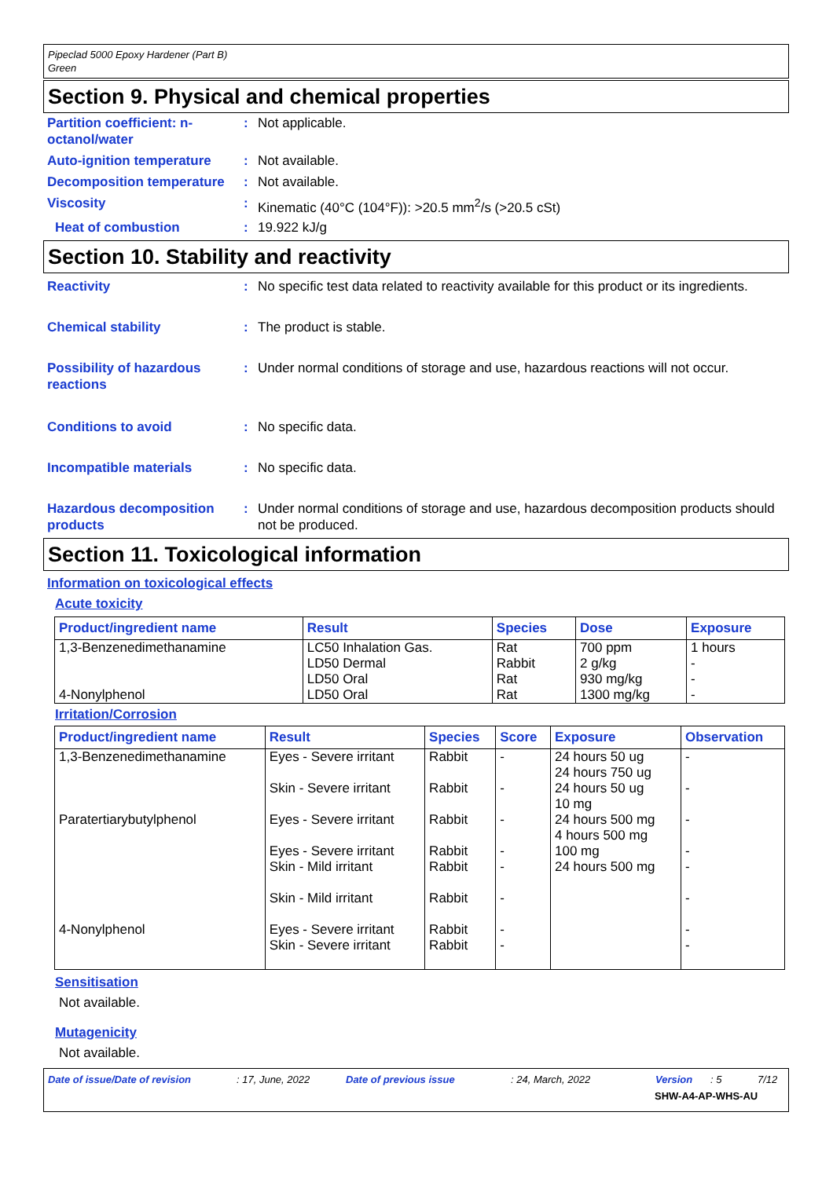Pipeclad 5000 Epoxy Hardener (Part B)
Green
Section 9. Physical and chemical properties
Partition coefficient: n-octanol/water
: Not applicable.
Auto-ignition temperature
: Not available.
Decomposition temperature
: Not available.
Viscosity : Kinematic (40°C (104°F)): >20.5 mm<sup>2</sup>/s (>20.5 cSt)
Heat of combustion : 19.922 kJ/g
Section 10. Stability and reactivity
Reactivity : No specific test data related to reactivity available for this product or its ingredients.
Chemical stability : The product is stable.
Possibility of hazardous reactions
: Under normal conditions of storage and use, hazardous reactions will not occur.
Conditions to avoid : No specific data.
Incompatible materials : No specific data.
Hazardous decomposition products
: Under normal conditions of storage and use, hazardous decomposition products should not be produced.
Section 11. Toxicological information
Information on toxicological effects
Acute toxicity
| Product/ingredient name | Result | Species | Dose | Exposure |
| --- | --- | --- | --- | --- |
| 1,3-Benzenedimethanamine 4-Nonylphenol | LC50 Inhalation Gas. LD50 Dermal LD50 Oral LD50 Oral | Rat Rabbit Rat Rat | 700 ppm 2 g/kg 930 mg/kg 1300 mg/kg | 1 hours - - - |
Irritation/Corrosion
| Product/ingredient name | Result | Species | Score | Exposure | Observation |
| --- | --- | --- | --- | --- | --- |
| 1,3-Benzenedimethanamine Paratertiarybutylphenol 4-Nonylphenol | Eyes - Severe irritant Skin - Severe irritant Eyes - Severe irritant Eyes - Severe irritant Skin - Mild irritant Skin - Mild irritant Eyes - Severe irritant Skin - Severe irritant | Rabbit Rabbit Rabbit Rabbit Rabbit Rabbit Rabbit Rabbit | - - - - - - - - | 24 hours 50 ug 24 hours 750 ug 24 hours 50 ug 10 mg 24 hours 500 mg 4 hours 500 mg 100 mg 24 hours 500 mg | - - - - - - - - |
Sensitisation
Not available.
Mutagenicity
Not available.
Date of issue/Date of revision: 17, June, 2022 Date of previous issue: 24, March, 2022 Version: 5 7/12
SHW-A4-AP-WHS-AU